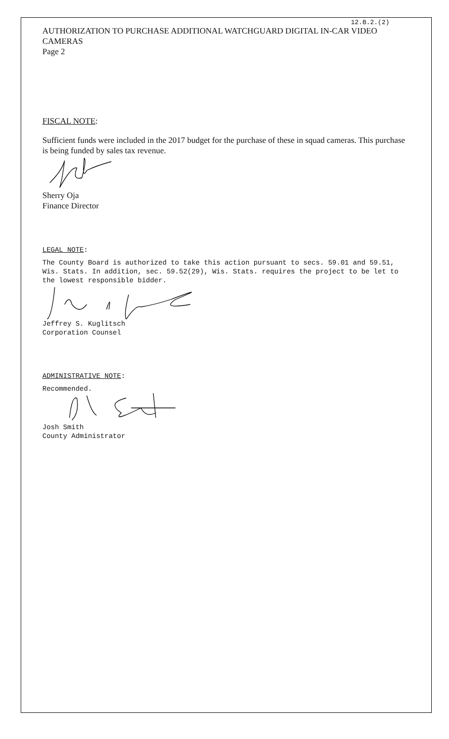12.B.2.(2)
AUTHORIZATION TO PURCHASE ADDITIONAL WATCHGUARD DIGITAL IN-CAR VIDEO CAMERAS
Page 2
FISCAL NOTE:
Sufficient funds were included in the 2017 budget for the purchase of these in squad cameras. This purchase is being funded by sales tax revenue.
Sherry Oja
Finance Director
LEGAL NOTE:
The County Board is authorized to take this action pursuant to secs. 59.01 and 59.51, Wis. Stats. In addition, sec. 59.52(29), Wis. Stats. requires the project to be let to the lowest responsible bidder.
Jeffrey S. Kuglitsch
Corporation Counsel
ADMINISTRATIVE NOTE:
Recommended.
Josh Smith
County Administrator